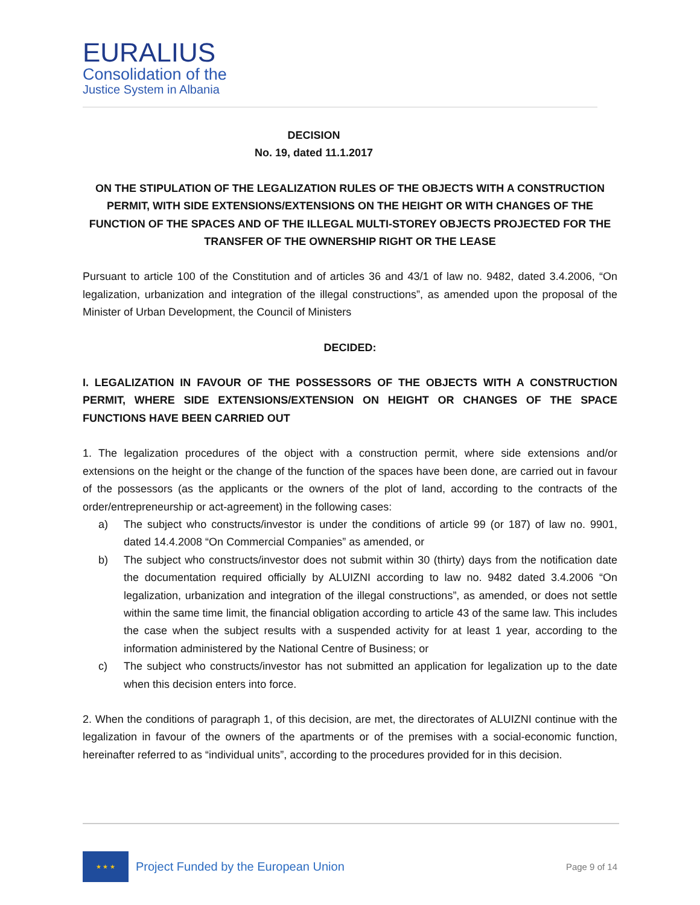EURALIUS
Consolidation of the
Justice System in Albania
DECISION
No. 19, dated 11.1.2017
ON THE STIPULATION OF THE LEGALIZATION RULES OF THE OBJECTS WITH A CONSTRUCTION PERMIT, WITH SIDE EXTENSIONS/EXTENSIONS ON THE HEIGHT OR WITH CHANGES OF THE FUNCTION OF THE SPACES AND OF THE ILLEGAL MULTI-STOREY OBJECTS PROJECTED FOR THE TRANSFER OF THE OWNERSHIP RIGHT OR THE LEASE
Pursuant to article 100 of the Constitution and of articles 36 and 43/1 of law no. 9482, dated 3.4.2006, “On legalization, urbanization and integration of the illegal constructions”, as amended upon the proposal of the Minister of Urban Development, the Council of Ministers
DECIDED:
I. LEGALIZATION IN FAVOUR OF THE POSSESSORS OF THE OBJECTS WITH A CONSTRUCTION PERMIT, WHERE SIDE EXTENSIONS/EXTENSION ON HEIGHT OR CHANGES OF THE SPACE FUNCTIONS HAVE BEEN CARRIED OUT
1. The legalization procedures of the object with a construction permit, where side extensions and/or extensions on the height or the change of the function of the spaces have been done, are carried out in favour of the possessors (as the applicants or the owners of the plot of land, according to the contracts of the order/entrepreneurship or act-agreement) in the following cases:
a) The subject who constructs/investor is under the conditions of article 99 (or 187) of law no. 9901, dated 14.4.2008 “On Commercial Companies” as amended, or
b) The subject who constructs/investor does not submit within 30 (thirty) days from the notification date the documentation required officially by ALUIZNI according to law no. 9482 dated 3.4.2006 “On legalization, urbanization and integration of the illegal constructions”, as amended, or does not settle within the same time limit, the financial obligation according to article 43 of the same law. This includes the case when the subject results with a suspended activity for at least 1 year, according to the information administered by the National Centre of Business; or
c) The subject who constructs/investor has not submitted an application for legalization up to the date when this decision enters into force.
2. When the conditions of paragraph 1, of this decision, are met, the directorates of ALUIZNI continue with the legalization in favour of the owners of the apartments or of the premises with a social-economic function, hereinafter referred to as “individual units”, according to the procedures provided for in this decision.
★ ★ ★
Project Funded by the European Union
Page 9 of 14